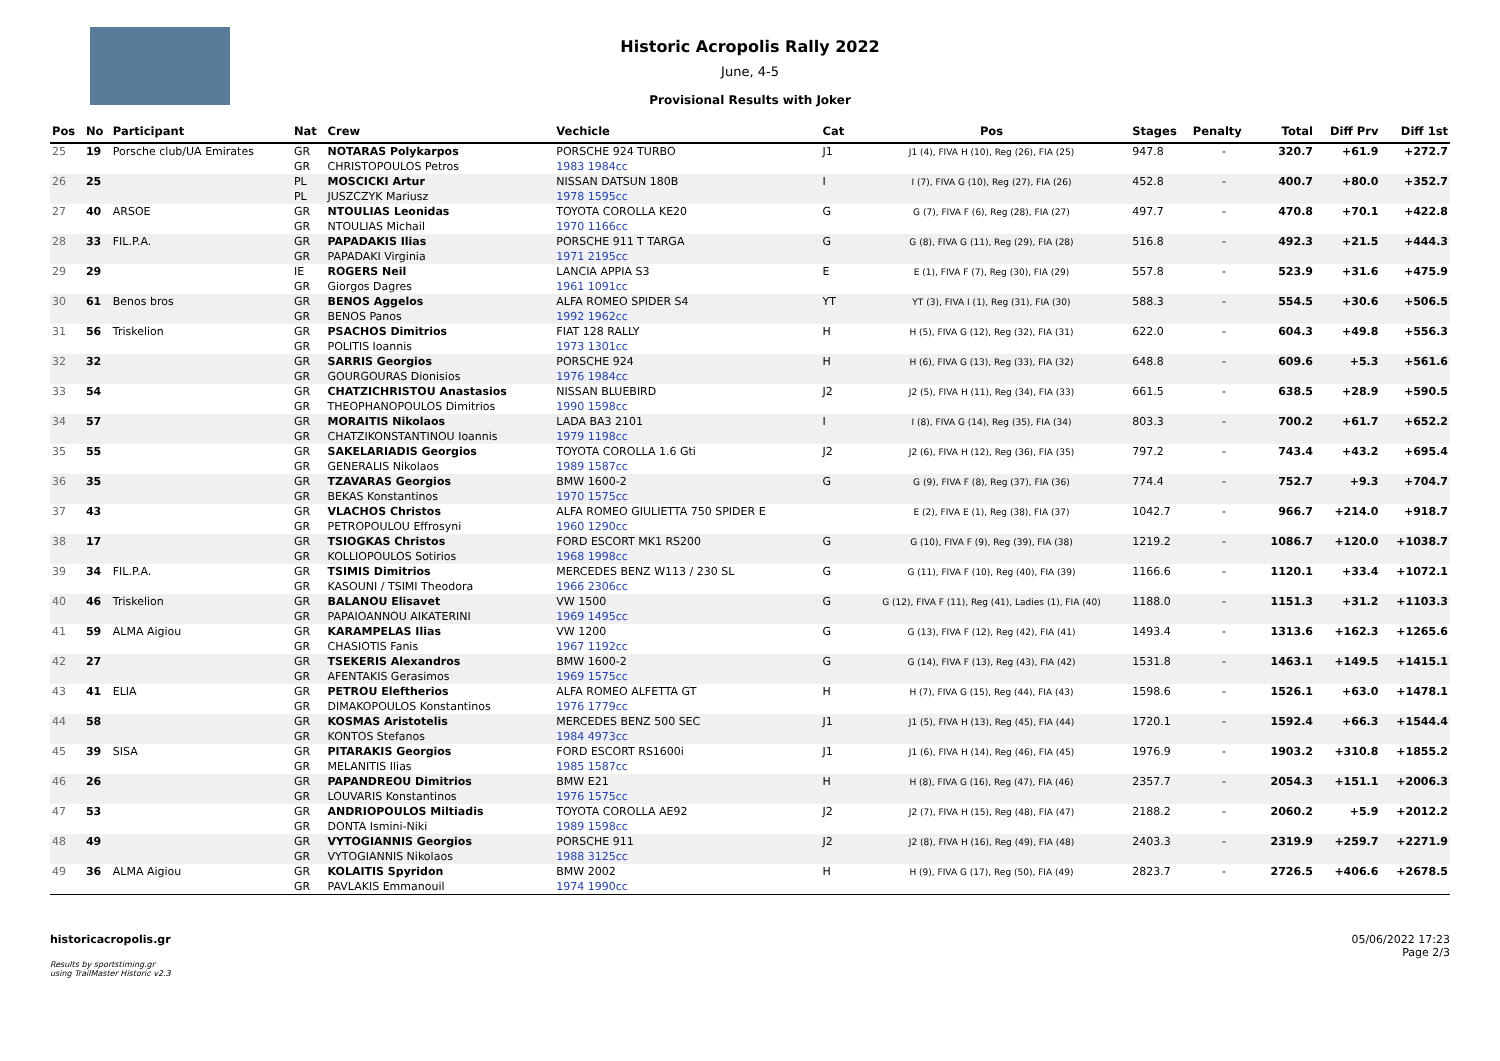Historic Acropolis Rally 2022
June, 4-5
Provisional Results with Joker
| Pos | No | Participant | Nat | Crew | Vechicle | Cat | Pos | Stages | Penalty | Total | Diff Prv | Diff 1st |
| --- | --- | --- | --- | --- | --- | --- | --- | --- | --- | --- | --- | --- |
| 25 | 19 | Porsche club/UA Emirates | GR | NOTARAS Polykarpos | PORSCHE 924 TURBO | J1 | J1 (4), FIVA H (10), Reg (26), FIA (25) | 947.8 | - | 320.7 | +61.9 | +272.7 |
| | | | GR | CHRISTOPOULOS Petros | 1983 1984cc | | | | | | | |
| 26 | 25 | | PL | MOSCICKI Artur | NISSAN DATSUN 180B | I | I (7), FIVA G (10), Reg (27), FIA (26) | 452.8 | - | 400.7 | +80.0 | +352.7 |
| | | | PL | JUSZCZYK Mariusz | 1978 1595cc | | | | | | | |
| 27 | 40 | ARSOE | GR | NTOULIAS Leonidas | TOYOTA COROLLA KE20 | G | G (7), FIVA F (6), Reg (28), FIA (27) | 497.7 | - | 470.8 | +70.1 | +422.8 |
| | | | GR | NTOULIAS Michail | 1970 1166cc | | | | | | | |
| 28 | 33 | FIL.P.A. | GR | PAPADAKIS Ilias | PORSCHE 911 T TARGA | G | G (8), FIVA G (11), Reg (29), FIA (28) | 516.8 | - | 492.3 | +21.5 | +444.3 |
| | | | GR | PAPADAKI Virginia | 1971 2195cc | | | | | | | |
| 29 | 29 | | IE | ROGERS Neil | LANCIA APPIA S3 | E | E (1), FIVA F (7), Reg (30), FIA (29) | 557.8 | - | 523.9 | +31.6 | +475.9 |
| | | | GR | Giorgos Dagres | 1961 1091cc | | | | | | | |
| 30 | 61 | Benos bros | GR | BENOS Aggelos | ALFA ROMEO SPIDER S4 | YT | YT (3), FIVA I (1), Reg (31), FIA (30) | 588.3 | - | 554.5 | +30.6 | +506.5 |
| | | | GR | BENOS Panos | 1992 1962cc | | | | | | | |
| 31 | 56 | Triskelion | GR | PSACHOS Dimitrios | FIAT 128 RALLY | H | H (5), FIVA G (12), Reg (32), FIA (31) | 622.0 | - | 604.3 | +49.8 | +556.3 |
| | | | GR | POLITIS Ioannis | 1973 1301cc | | | | | | | |
| 32 | 32 | | GR | SARRIS Georgios | PORSCHE 924 | H | H (6), FIVA G (13), Reg (33), FIA (32) | 648.8 | - | 609.6 | +5.3 | +561.6 |
| | | | GR | GOURGOURAS Dionisios | 1976 1984cc | | | | | | | |
| 33 | 54 | | GR | CHATZICHRISTOU Anastasios | NISSAN BLUEBIRD | J2 | J2 (5), FIVA H (11), Reg (34), FIA (33) | 661.5 | - | 638.5 | +28.9 | +590.5 |
| | | | GR | THEOPHANOPOULOS Dimitrios | 1990 1598cc | | | | | | | |
| 34 | 57 | | GR | MORAITIS Nikolaos | LADA BA3 2101 | I | I (8), FIVA G (14), Reg (35), FIA (34) | 803.3 | - | 700.2 | +61.7 | +652.2 |
| | | | GR | CHATZIKONSTANTINOU Ioannis | 1979 1198cc | | | | | | | |
| 35 | 55 | | GR | SAKELARIADIS Georgios | TOYOTA COROLLA 1.6 Gti | J2 | J2 (6), FIVA H (12), Reg (36), FIA (35) | 797.2 | - | 743.4 | +43.2 | +695.4 |
| | | | GR | GENERALIS Nikolaos | 1989 1587cc | | | | | | | |
| 36 | 35 | | GR | TZAVARAS Georgios | BMW 1600-2 | G | G (9), FIVA F (8), Reg (37), FIA (36) | 774.4 | - | 752.7 | +9.3 | +704.7 |
| | | | GR | BEKAS Konstantinos | 1970 1575cc | | | | | | | |
| 37 | 43 | | GR | VLACHOS Christos | ALFA ROMEO GIULIETTA 750 SPIDER E | | E (2), FIVA E (1), Reg (38), FIA (37) | 1042.7 | - | 966.7 | +214.0 | +918.7 |
| | | | GR | PETROPOULOU Effrosyni | 1960 1290cc | | | | | | | |
| 38 | 17 | | GR | TSIOGKAS Christos | FORD ESCORT MK1 RS200 | G | G (10), FIVA F (9), Reg (39), FIA (38) | 1219.2 | - | 1086.7 | +120.0 | +1038.7 |
| | | | GR | KOLLIOPOULOS Sotirios | 1968 1998cc | | | | | | | |
| 39 | 34 | FIL.P.A. | GR | TSIMIS Dimitrios | MERCEDES BENZ W113 / 230 SL | G | G (11), FIVA F (10), Reg (40), FIA (39) | 1166.6 | - | 1120.1 | +33.4 | +1072.1 |
| | | | GR | KASOUNI / TSIMI Theodora | 1966 2306cc | | | | | | | |
| 40 | 46 | Triskelion | GR | BALANOU Elisavet | VW 1500 | G | G (12), FIVA F (11), Reg (41), Ladies (1), FIA (40) | 1188.0 | - | 1151.3 | +31.2 | +1103.3 |
| | | | GR | PAPAIOANNOU AIKATERINI | 1969 1495cc | | | | | | | |
| 41 | 59 | ALMA Aigiou | GR | KARAMPELAS Ilias | VW 1200 | G | G (13), FIVA F (12), Reg (42), FIA (41) | 1493.4 | - | 1313.6 | +162.3 | +1265.6 |
| | | | GR | CHASIOTIS Fanis | 1967 1192cc | | | | | | | |
| 42 | 27 | | GR | TSEKERIS Alexandros | BMW 1600-2 | G | G (14), FIVA F (13), Reg (43), FIA (42) | 1531.8 | - | 1463.1 | +149.5 | +1415.1 |
| | | | GR | AFENTAKIS Gerasimos | 1969 1575cc | | | | | | | |
| 43 | 41 | ELIA | GR | PETROU Eleftherios | ALFA ROMEO ALFETTA GT | H | H (7), FIVA G (15), Reg (44), FIA (43) | 1598.6 | - | 1526.1 | +63.0 | +1478.1 |
| | | | GR | DIMAKOPOULOS Konstantinos | 1976 1779cc | | | | | | | |
| 44 | 58 | | GR | KOSMAS Aristotelis | MERCEDES BENZ 500 SEC | J1 | J1 (5), FIVA H (13), Reg (45), FIA (44) | 1720.1 | - | 1592.4 | +66.3 | +1544.4 |
| | | | GR | KONTOS Stefanos | 1984 4973cc | | | | | | | |
| 45 | 39 | SISA | GR | PITARAKIS Georgios | FORD ESCORT RS1600i | J1 | J1 (6), FIVA H (14), Reg (46), FIA (45) | 1976.9 | - | 1903.2 | +310.8 | +1855.2 |
| | | | GR | MELANITIS Ilias | 1985 1587cc | | | | | | | |
| 46 | 26 | | GR | PAPANDREOU Dimitrios | BMW E21 | H | H (8), FIVA G (16), Reg (47), FIA (46) | 2357.7 | - | 2054.3 | +151.1 | +2006.3 |
| | | | GR | LOUVARIS Konstantinos | 1976 1575cc | | | | | | | |
| 47 | 53 | | GR | ANDRIOPOULOS Miltiadis | TOYOTA COROLLA AE92 | J2 | J2 (7), FIVA H (15), Reg (48), FIA (47) | 2188.2 | - | 2060.2 | +5.9 | +2012.2 |
| | | | GR | DONTA Ismini-Niki | 1989 1598cc | | | | | | | |
| 48 | 49 | | GR | VYTOGIANNIS Georgios | PORSCHE 911 | J2 | J2 (8), FIVA H (16), Reg (49), FIA (48) | 2403.3 | - | 2319.9 | +259.7 | +2271.9 |
| | | | GR | VYTOGIANNIS Nikolaos | 1988 3125cc | | | | | | | |
| 49 | 36 | ALMA Aigiou | GR | KOLAITIS Spyridon | BMW 2002 | H | H (9), FIVA G (17), Reg (50), FIA (49) | 2823.7 | - | 2726.5 | +406.6 | +2678.5 |
| | | | GR | PAVLAKIS Emmanouil | 1974 1990cc | | | | | | | |
historicacropolis.gr
Results by sportstiming.gr
using TrailMaster Historic v2.3
05/06/2022 17:23
Page 2/3